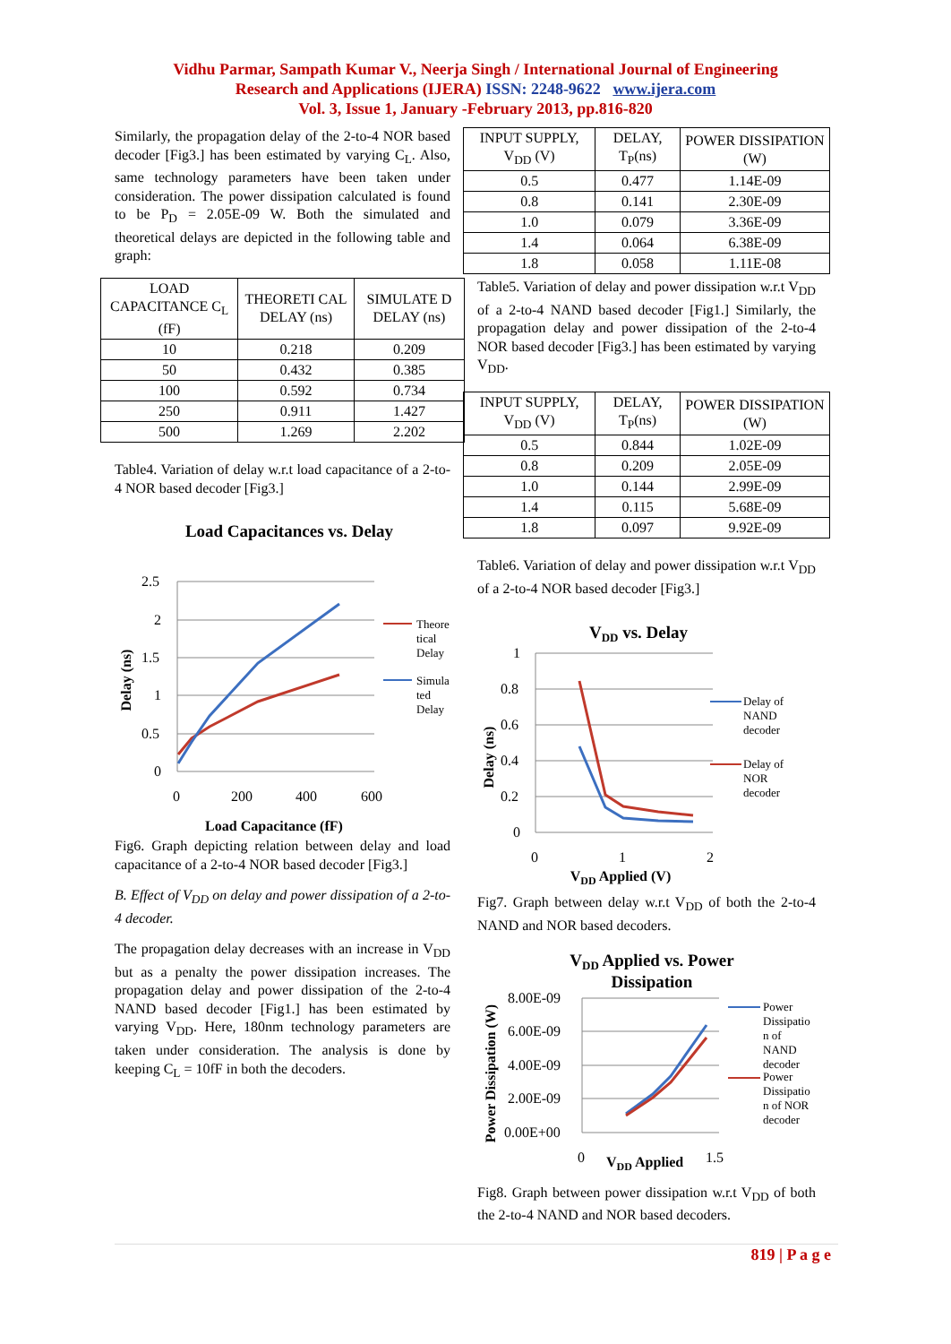Vidhu Parmar, Sampath Kumar V., Neerja Singh / International Journal of Engineering
Research and Applications (IJERA) ISSN: 2248-9622 www.ijera.com
Vol. 3, Issue 1, January -February 2013, pp.816-820
Similarly, the propagation delay of the 2-to-4 NOR based decoder [Fig3.] has been estimated by varying C<sub>L</sub>. Also, same technology parameters have been taken under consideration. The power dissipation calculated is found to be P<sub>D</sub> = 2.05E-09 W. Both the simulated and theoretical delays are depicted in the following table and graph:
| LOAD CAPACITANCE C<sub>L</sub> (fF) | THEORETI CAL DELAY (ns) | SIMULATE D DELAY (ns) |
| --- | --- | --- |
| 10 | 0.218 | 0.209 |
| 50 | 0.432 | 0.385 |
| 100 | 0.592 | 0.734 |
| 250 | 0.911 | 1.427 |
| 500 | 1.269 | 2.202 |
Table4. Variation of delay w.r.t load capacitance of a 2-to-4 NOR based decoder [Fig3.]
Load Capacitances vs. Delay
2.5
2
1.5
1
0.5
0
0
200
400
600
Delay (ns)
Load Capacitance (fF)
Theore
tical
Delay
Simula
ted
Delay
Fig6. Graph depicting relation between delay and load capacitance of a 2-to-4 NOR based decoder [Fig3.]
B. Effect of V<sub>DD</sub> on delay and power dissipation of a 2-to-4 decoder.
The propagation delay decreases with an increase in V<sub>DD</sub> but as a penalty the power dissipation increases. The propagation delay and power dissipation of the 2-to-4 NAND based decoder [Fig1.] has been estimated by varying V<sub>DD</sub>. Here, 180nm technology parameters are taken under consideration. The analysis is done by keeping C<sub>L</sub> = 10fF in both the decoders.
| INPUT SUPPLY, V<sub>DD</sub> (V) | DELAY, T<sub>P</sub>(ns) | POWER DISSIPATION (W) |
| --- | --- | --- |
| 0.5 | 0.477 | 1.14E-09 |
| 0.8 | 0.141 | 2.30E-09 |
| 1.0 | 0.079 | 3.36E-09 |
| 1.4 | 0.064 | 6.38E-09 |
| 1.8 | 0.058 | 1.11E-08 |
Table5. Variation of delay and power dissipation w.r.t V<sub>DD</sub> of a 2-to-4 NAND based decoder [Fig1.] Similarly, the propagation delay and power dissipation of the 2-to-4 NOR based decoder [Fig3.] has been estimated by varying V<sub>DD</sub>.
| INPUT SUPPLY, V<sub>DD</sub> (V) | DELAY, T<sub>P</sub>(ns) | POWER DISSIPATION (W) |
| --- | --- | --- |
| 0.5 | 0.844 | 1.02E-09 |
| 0.8 | 0.209 | 2.05E-09 |
| 1.0 | 0.144 | 2.99E-09 |
| 1.4 | 0.115 | 5.68E-09 |
| 1.8 | 0.097 | 9.92E-09 |
Table6. Variation of delay and power dissipation w.r.t V<sub>DD</sub> of a 2-to-4 NOR based decoder [Fig3.]
VDD vs. Delay
1
0.8
0.6
0.4
0.2
0
0
1
2
Delay (ns)
VDD Applied (V)
Delay of
NAND
decoder
Delay of
NOR
decoder
Fig7. Graph between delay w.r.t V<sub>DD</sub> of both the 2-to-4 NAND and NOR based decoders.
VDD Applied vs. Power
Dissipation
8.00E-09
6.00E-09
4.00E-09
2.00E-09
0.00E+00
0
VDD Applied
1.5
Power Dissipation (W)
Power
Dissipatio
n of
NAND
decoder
Power
Dissipatio
n of NOR
decoder
Fig8. Graph between power dissipation w.r.t V<sub>DD</sub> of both the 2-to-4 NAND and NOR based decoders.
819 | P a g e